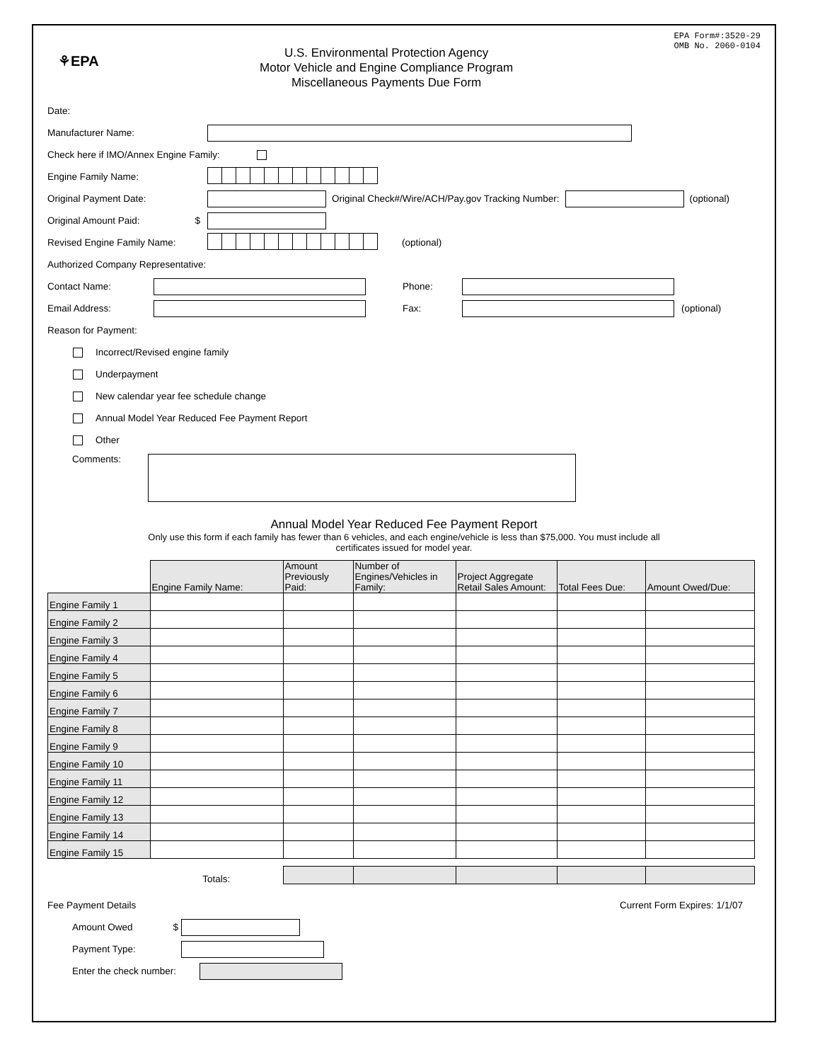⚘EPA
U.S. Environmental Protection Agency
Motor Vehicle and Engine Compliance Program
Miscellaneous Payments Due Form
EPA Form#:3520-29
OMB No. 2060-0104
Date:
Manufacturer Name:
Check here if IMO/Annex Engine Family:
Engine Family Name:
Original Payment Date: Original Check#/Wire/ACH/Pay.gov Tracking Number: (optional)
Original Amount Paid: $
Revised Engine Family Name: (optional)
Authorized Company Representative:
Contact Name: Phone:
Email Address: Fax: (optional)
Reason for Payment:
Incorrect/Revised engine family
Underpayment
New calendar year fee schedule change
Annual Model Year Reduced Fee Payment Report
Other
Comments:
Annual Model Year Reduced Fee Payment Report
Only use this form if each family has fewer than 6 vehicles, and each engine/vehicle is less than $75,000. You must include all certificates issued for model year.
| | Engine Family Name: | Amount Previously Paid: | Number of Engines/Vehicles in Family: | Project Aggregate Retail Sales Amount: | Total Fees Due: | Amount Owed/Due: |
| --- | --- | --- | --- | --- | --- | --- |
| Engine Family 1 | | | | | | |
| Engine Family 2 | | | | | | |
| Engine Family 3 | | | | | | |
| Engine Family 4 | | | | | | |
| Engine Family 5 | | | | | | |
| Engine Family 6 | | | | | | |
| Engine Family 7 | | | | | | |
| Engine Family 8 | | | | | | |
| Engine Family 9 | | | | | | |
| Engine Family 10 | | | | | | |
| Engine Family 11 | | | | | | |
| Engine Family 12 | | | | | | |
| Engine Family 13 | | | | | | |
| Engine Family 14 | | | | | | |
| Engine Family 15 | | | | | | |
| | Totals: | | | | | |
Fee Payment Details Current Form Expires: 1/1/07
Amount Owed $
Payment Type:
Enter the check number: